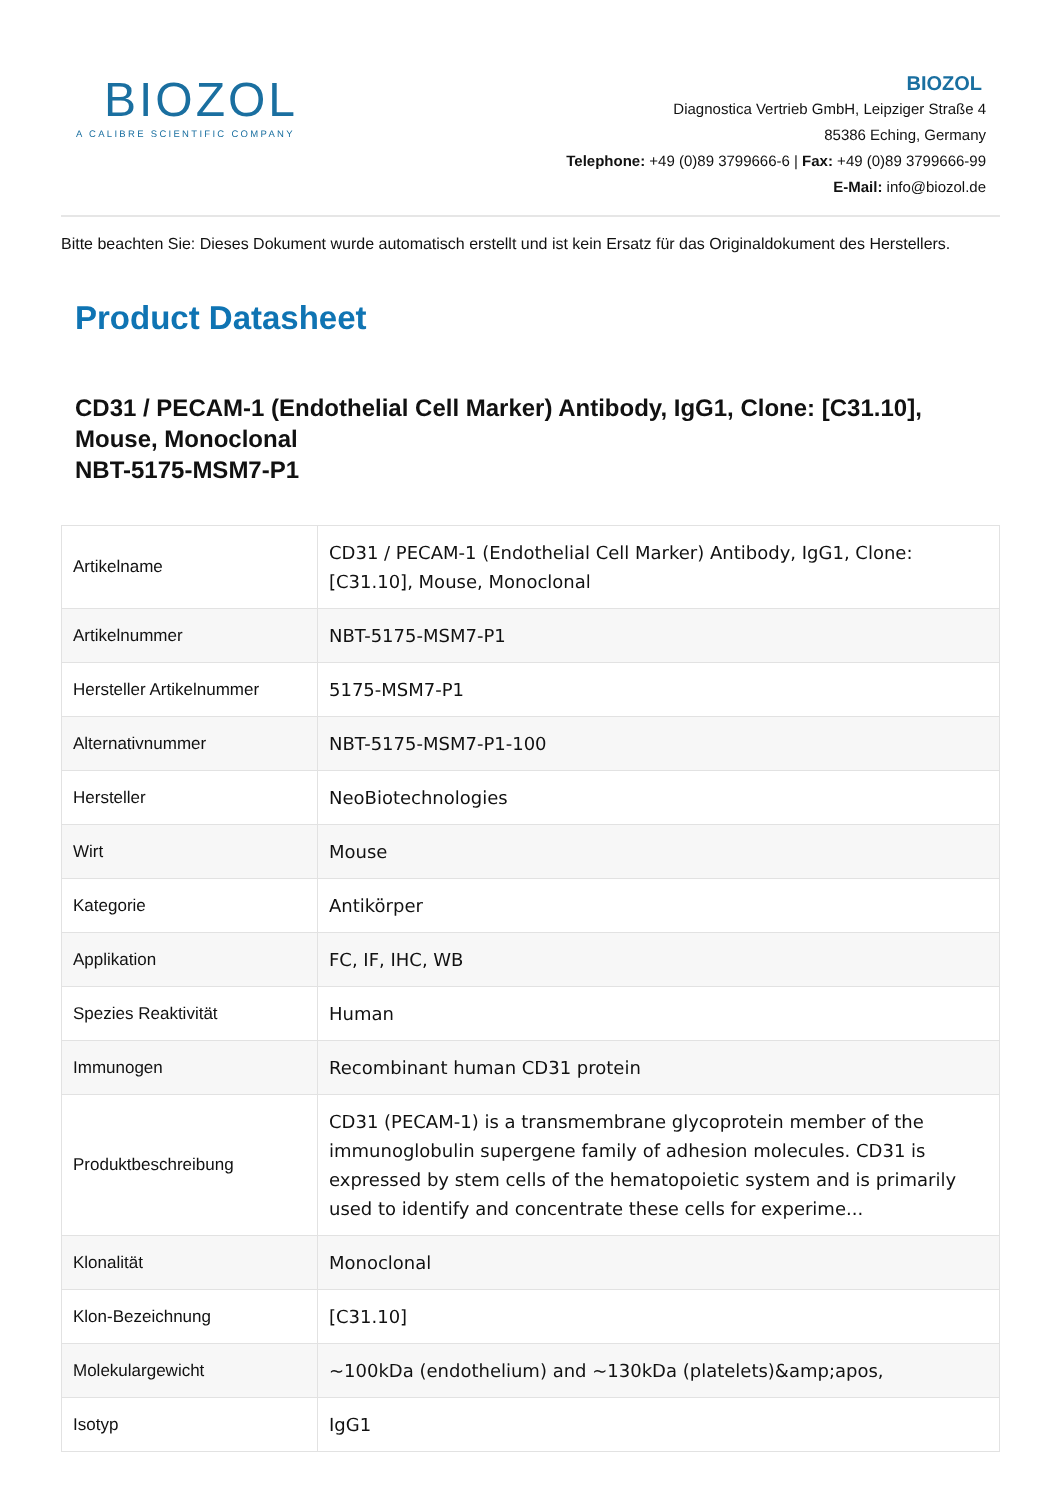BIOZOL
A CALIBRE SCIENTIFIC COMPANY
BIOZOL
Diagnostica Vertrieb GmbH, Leipziger Straße 4
85386 Eching, Germany
Telephone: +49 (0)89 3799666-6 | Fax: +49 (0)89 3799666-99
E-Mail: info@biozol.de
Bitte beachten Sie: Dieses Dokument wurde automatisch erstellt und ist kein Ersatz für das Originaldokument des Herstellers.
Product Datasheet
CD31 / PECAM-1 (Endothelial Cell Marker) Antibody, IgG1, Clone: [C31.10], Mouse, Monoclonal
NBT-5175-MSM7-P1
| Artikelname | CD31 / PECAM-1 (Endothelial Cell Marker) Antibody, IgG1, Clone: [C31.10], Mouse, Monoclonal |
| Artikelnummer | NBT-5175-MSM7-P1 |
| Hersteller Artikelnummer | 5175-MSM7-P1 |
| Alternativnummer | NBT-5175-MSM7-P1-100 |
| Hersteller | NeoBiotechnologies |
| Wirt | Mouse |
| Kategorie | Antikörper |
| Applikation | FC, IF, IHC, WB |
| Spezies Reaktivität | Human |
| Immunogen | Recombinant human CD31 protein |
| Produktbeschreibung | CD31 (PECAM-1) is a transmembrane glycoprotein member of the immunoglobulin supergene family of adhesion molecules. CD31 is expressed by stem cells of the hematopoietic system and is primarily used to identify and concentrate these cells for experime... |
| Klonalität | Monoclonal |
| Klon-Bezeichnung | [C31.10] |
| Molekulargewicht | ~100kDa (endothelium) and ~130kDa (platelets)&amp;apos, |
| Isotyp | IgG1 |